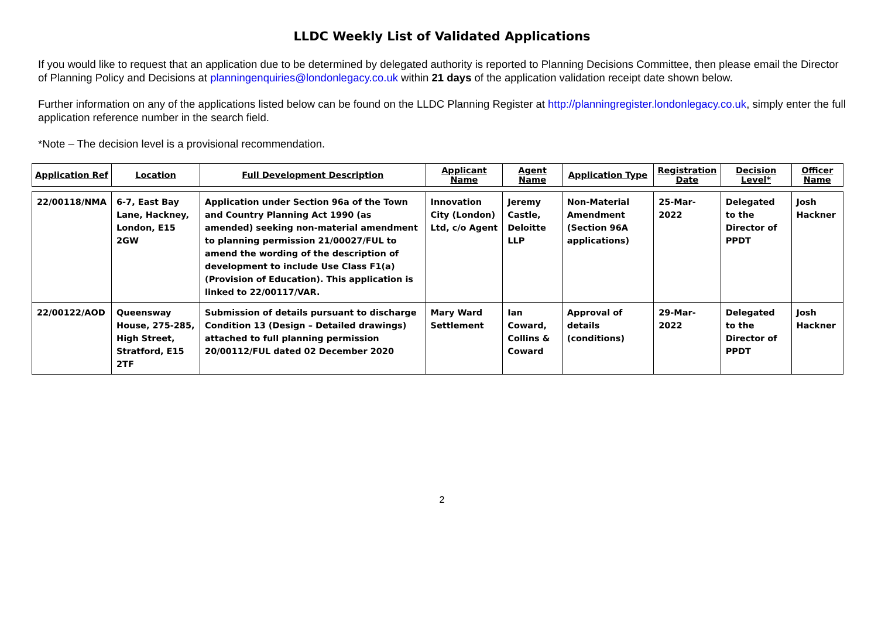LLDC Weekly List of Validated Applications
If you would like to request that an application due to be determined by delegated authority is reported to Planning Decisions Committee, then please email the Director of Planning Policy and Decisions at planningenquiries@londonlegacy.co.uk within 21 days of the application validation receipt date shown below.
Further information on any of the applications listed below can be found on the LLDC Planning Register at http://planningregister.londonlegacy.co.uk, simply enter the full application reference number in the search field.
*Note – The decision level is a provisional recommendation.
| Application Ref | Location | Full Development Description | Applicant Name | Agent Name | Application Type | Registration Date | Decision Level* | Officer Name |
| --- | --- | --- | --- | --- | --- | --- | --- | --- |
| 22/00118/NMA | 6-7, East Bay Lane, Hackney, London, E15 2GW | Application under Section 96a of the Town and Country Planning Act 1990 (as amended) seeking non-material amendment to planning permission 21/00027/FUL to amend the wording of the description of development to include Use Class F1(a) (Provision of Education). This application is linked to 22/00117/VAR. | Innovation City (London) Ltd, c/o Agent | Jeremy Castle, Deloitte LLP | Non-Material Amendment (Section 96A applications) | 25-Mar-2022 | Delegated to the Director of PPDT | Josh Hackner |
| 22/00122/AOD | Queensway House, 275-285, High Street, Stratford, E15 2TF | Submission of details pursuant to discharge Condition 13 (Design – Detailed drawings) attached to full planning permission 20/00112/FUL dated 02 December 2020 | Mary Ward Settlement | Ian Coward, Collins & Coward | Approval of details (conditions) | 29-Mar-2022 | Delegated to the Director of PPDT | Josh Hackner |
2